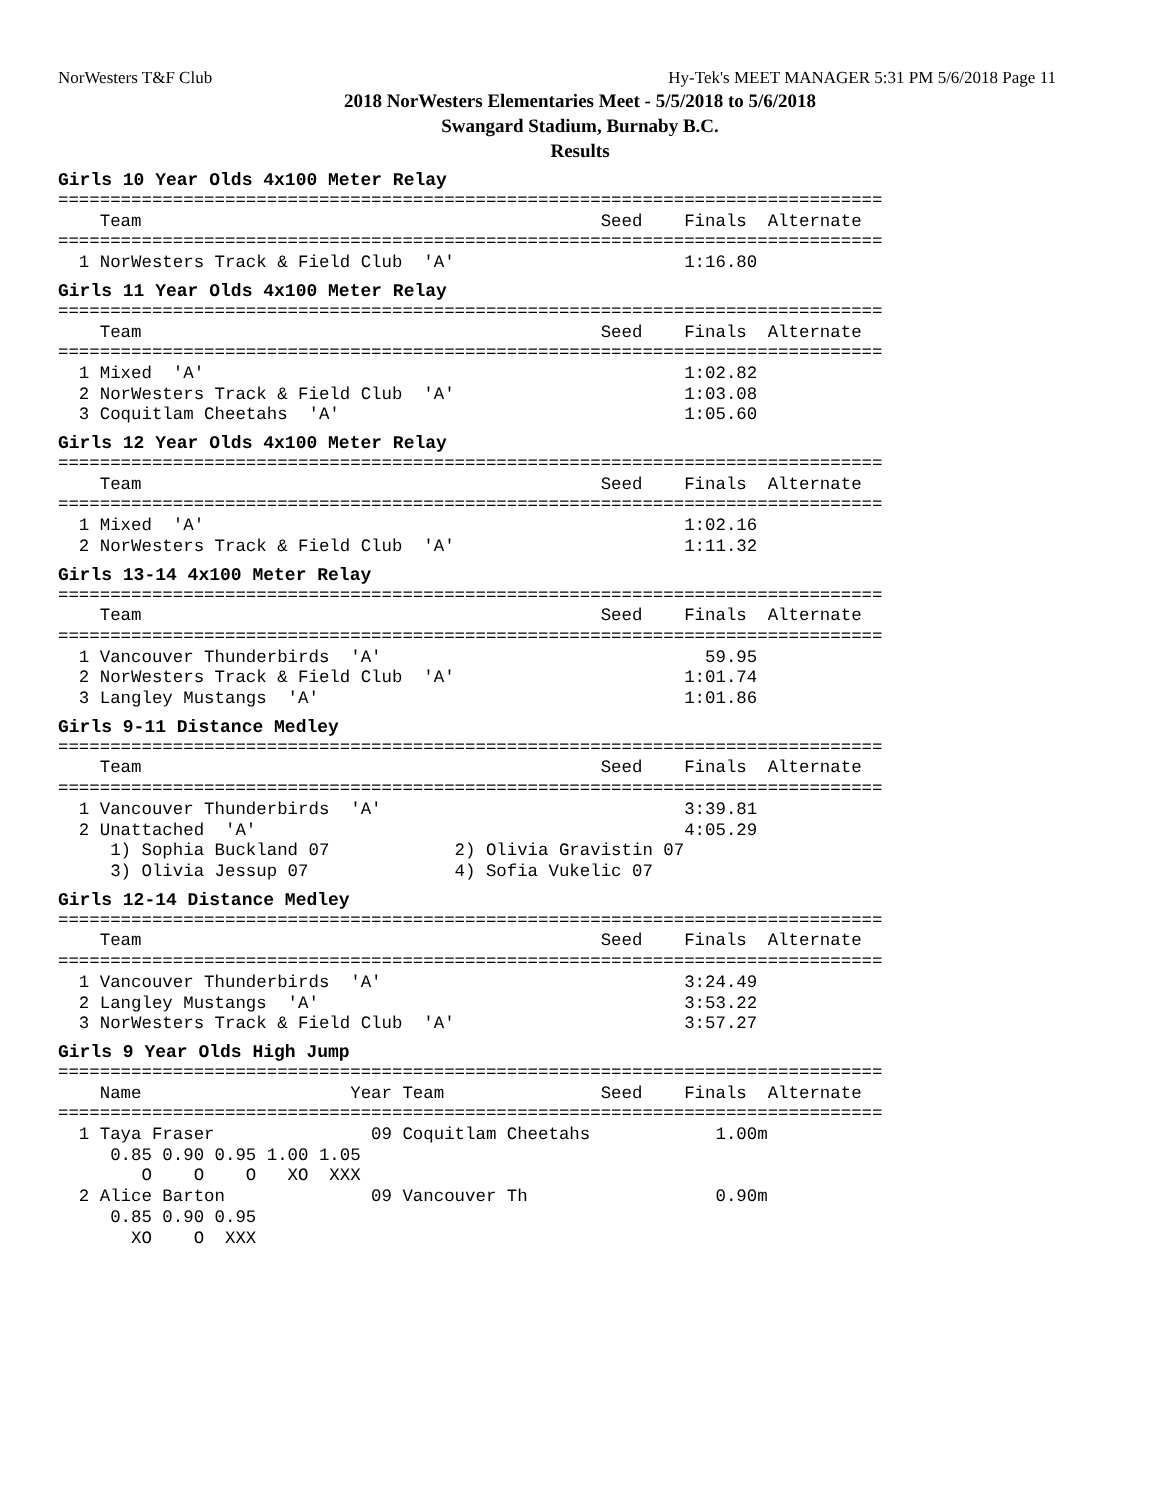NorWesters T&F Club Hy-Tek's MEET MANAGER 5:31 PM 5/6/2018 Page 11
2018 NorWesters Elementaries Meet - 5/5/2018 to 5/6/2018
Swangard Stadium, Burnaby B.C.
Results
Girls 10 Year Olds 4x100 Meter Relay
===============================================================================
    Team                                            Seed    Finals  Alternate
===============================================================================
  1 NorWesters Track & Field Club  'A'                      1:16.80
Girls 11 Year Olds 4x100 Meter Relay
===============================================================================
    Team                                            Seed    Finals  Alternate
===============================================================================
  1 Mixed  'A'                                              1:02.82
  2 NorWesters Track & Field Club  'A'                      1:03.08
  3 Coquitlam Cheetahs  'A'                                 1:05.60
Girls 12 Year Olds 4x100 Meter Relay
===============================================================================
    Team                                            Seed    Finals  Alternate
===============================================================================
  1 Mixed  'A'                                              1:02.16
  2 NorWesters Track & Field Club  'A'                      1:11.32
Girls 13-14 4x100 Meter Relay
===============================================================================
    Team                                            Seed    Finals  Alternate
===============================================================================
  1 Vancouver Thunderbirds  'A'                               59.95
  2 NorWesters Track & Field Club  'A'                      1:01.74
  3 Langley Mustangs  'A'                                   1:01.86
Girls 9-11 Distance Medley
===============================================================================
    Team                                            Seed    Finals  Alternate
===============================================================================
  1 Vancouver Thunderbirds  'A'                             3:39.81
  2 Unattached  'A'                                         4:05.29
     1) Sophia Buckland 07            2) Olivia Gravistin 07
     3) Olivia Jessup 07              4) Sofia Vukelic 07
Girls 12-14 Distance Medley
===============================================================================
    Team                                            Seed    Finals  Alternate
===============================================================================
  1 Vancouver Thunderbirds  'A'                             3:24.49
  2 Langley Mustangs  'A'                                   3:53.22
  3 NorWesters Track & Field Club  'A'                      3:57.27
Girls 9 Year Olds High Jump
===============================================================================
    Name                    Year Team               Seed    Finals  Alternate
===============================================================================
  1 Taya Fraser               09 Coquitlam Cheetahs            1.00m
     0.85 0.90 0.95 1.00 1.05
        O    O    O   XO  XXX
  2 Alice Barton              09 Vancouver Th                  0.90m
     0.85 0.90 0.95
       XO    O  XXX